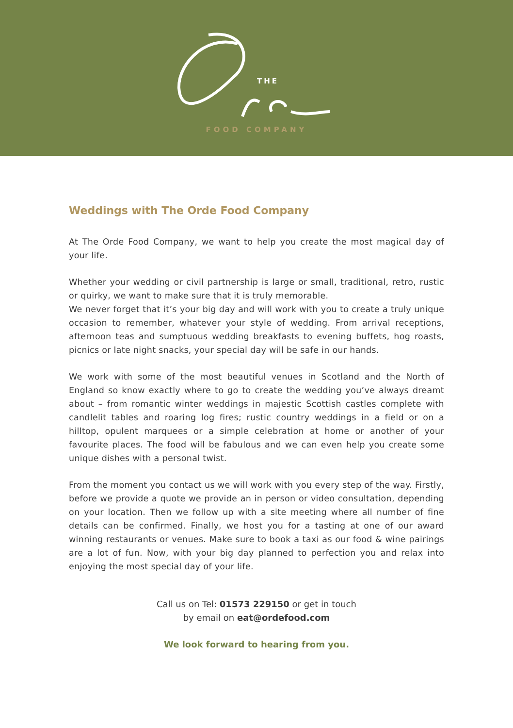THE
FOOD COMPANY
Weddings with The Orde Food Company
At The Orde Food Company, we want to help you create the most magical day of your life.
Whether your wedding or civil partnership is large or small, traditional, retro, rustic or quirky, we want to make sure that it is truly memorable.
We never forget that it’s your big day and will work with you to create a truly unique occasion to remember, whatever your style of wedding. From arrival receptions, afternoon teas and sumptuous wedding breakfasts to evening buffets, hog roasts, picnics or late night snacks, your special day will be safe in our hands.
We work with some of the most beautiful venues in Scotland and the North of England so know exactly where to go to create the wedding you’ve always dreamt about – from romantic winter weddings in majestic Scottish castles complete with candlelit tables and roaring log fires; rustic country weddings in a field or on a hilltop, opulent marquees or a simple celebration at home or another of your favourite places. The food will be fabulous and we can even help you create some unique dishes with a personal twist.
From the moment you contact us we will work with you every step of the way. Firstly, before we provide a quote we provide an in person or video consultation, depending on your location. Then we follow up with a site meeting where all number of fine details can be confirmed. Finally, we host you for a tasting at one of our award winning restaurants or venues. Make sure to book a taxi as our food & wine pairings are a lot of fun. Now, with your big day planned to perfection you and relax into enjoying the most special day of your life.
Call us on Tel: 01573 229150 or get in touch
by email on eat@ordefood.com
We look forward to hearing from you.